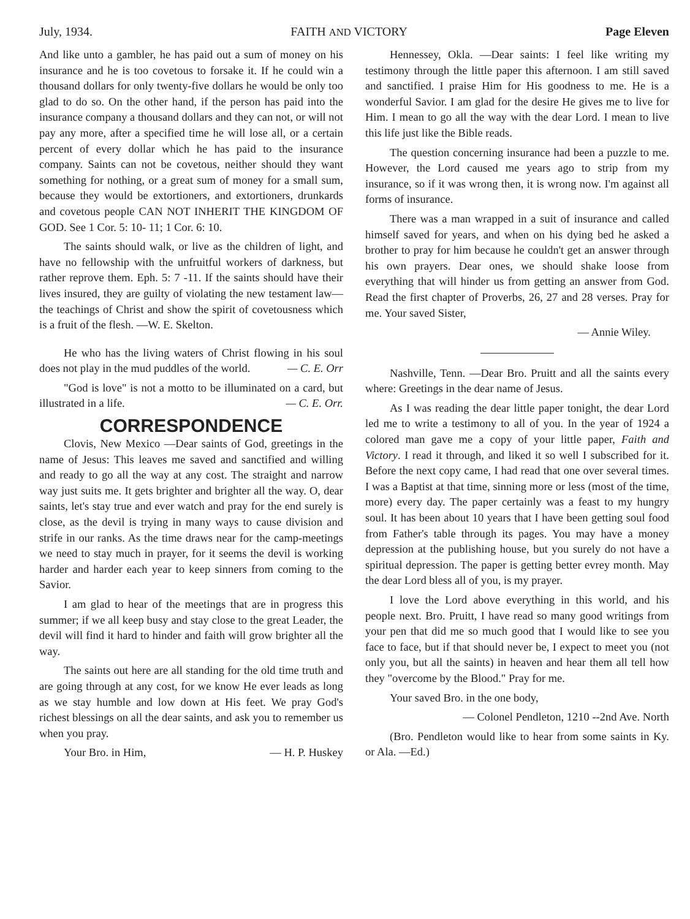July, 1934. FAITH AND VICTORY Page Eleven
And like unto a gambler, he has paid out a sum of money on his insurance and he is too covetous to forsake it. If he could win a thousand dollars for only twenty-five dollars he would be only too glad to do so. On the other hand, if the person has paid into the insurance company a thousand dollars and they can not, or will not pay any more, after a specified time he will lose all, or a certain percent of every dollar which he has paid to the insurance company. Saints can not be covetous, neither should they want something for nothing, or a great sum of money for a small sum, because they would be extortioners, and extortioners, drunkards and covetous people CAN NOT INHERIT THE KINGDOM OF GOD. See 1 Cor. 5: 10- 11; 1 Cor. 6: 10.
The saints should walk, or live as the children of light, and have no fellowship with the unfruitful workers of darkness, but rather reprove them. Eph. 5: 7 -11. If the saints should have their lives insured, they are guilty of violating the new testament law—the teachings of Christ and show the spirit of covetousness which is a fruit of the flesh. —W. E. Skelton.
He who has the living waters of Christ flowing in his soul does not play in the mud puddles of the world. — C. E. Orr
"God is love" is not a motto to be illuminated on a card, but illustrated in a life. — C. E. Orr.
CORRESPONDENCE
Clovis, New Mexico —Dear saints of God, greetings in the name of Jesus: This leaves me saved and sanctified and willing and ready to go all the way at any cost. The straight and narrow way just suits me. It gets brighter and brighter all the way. O, dear saints, let's stay true and ever watch and pray for the end surely is close, as the devil is trying in many ways to cause division and strife in our ranks. As the time draws near for the camp-meetings we need to stay much in prayer, for it seems the devil is working harder and harder each year to keep sinners from coming to the Savior.
I am glad to hear of the meetings that are in progress this summer; if we all keep busy and stay close to the great Leader, the devil will find it hard to hinder and faith will grow brighter all the way.
The saints out here are all standing for the old time truth and are going through at any cost, for we know He ever leads as long as we stay humble and low down at His feet. We pray God's richest blessings on all the dear saints, and ask you to remember us when you pray.
Your Bro. in Him, — H. P. Huskey
Hennessey, Okla. —Dear saints: I feel like writing my testimony through the little paper this afternoon. I am still saved and sanctified. I praise Him for His goodness to me. He is a wonderful Savior. I am glad for the desire He gives me to live for Him. I mean to go all the way with the dear Lord. I mean to live this life just like the Bible reads.
The question concerning insurance had been a puzzle to me. However, the Lord caused me years ago to strip from my insurance, so if it was wrong then, it is wrong now. I'm against all forms of insurance.
There was a man wrapped in a suit of insurance and called himself saved for years, and when on his dying bed he asked a brother to pray for him because he couldn't get an answer through his own prayers. Dear ones, we should shake loose from everything that will hinder us from getting an answer from God. Read the first chapter of Proverbs, 26, 27 and 28 verses. Pray for me. Your saved Sister,
— Annie Wiley.
Nashville, Tenn. —Dear Bro. Pruitt and all the saints every where: Greetings in the dear name of Jesus.
As I was reading the dear little paper tonight, the dear Lord led me to write a testimony to all of you. In the year of 1924 a colored man gave me a copy of your little paper, Faith and Victory. I read it through, and liked it so well I subscribed for it. Before the next copy came, I had read that one over several times. I was a Baptist at that time, sinning more or less (most of the time, more) every day. The paper certainly was a feast to my hungry soul. It has been about 10 years that I have been getting soul food from Father's table through its pages. You may have a money depression at the publishing house, but you surely do not have a spiritual depression. The paper is getting better evrey month. May the dear Lord bless all of you, is my prayer.
I love the Lord above everything in this world, and his people next. Bro. Pruitt, I have read so many good writings from your pen that did me so much good that I would like to see you face to face, but if that should never be, I expect to meet you (not only you, but all the saints) in heaven and hear them all tell how they "overcome by the Blood." Pray for me.
Your saved Bro. in the one body,
— Colonel Pendleton, 1210 --2nd Ave. North
(Bro. Pendleton would like to hear from some saints in Ky. or Ala. —Ed.)